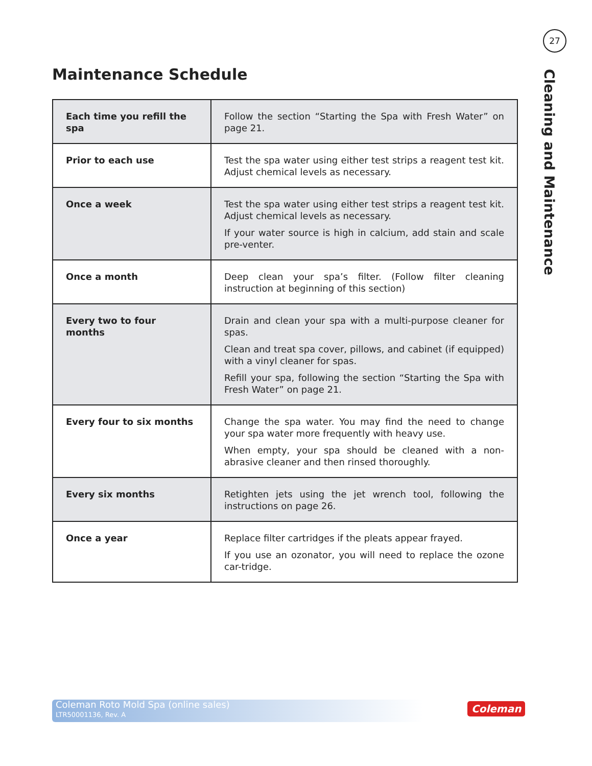27
Cleaning and Maintenance
Maintenance Schedule
| Each time you refill the spa | Follow the section “Starting the Spa with Fresh Water” on page 21. |
| Prior to each use | Test the spa water using either test strips a reagent test kit. Adjust chemical levels as necessary. |
| Once a week | Test the spa water using either test strips a reagent test kit. Adjust chemical levels as necessary. If your water source is high in calcium, add stain and scale pre-venter. |
| Once a month | Deep clean your spa’s filter. (Follow filter cleaning instruction at beginning of this section) |
| Every two to four months | Drain and clean your spa with a multi-purpose cleaner for spas. Clean and treat spa cover, pillows, and cabinet (if equipped) with a vinyl cleaner for spas. Refill your spa, following the section “Starting the Spa with Fresh Water” on page 21. |
| Every four to six months | Change the spa water. You may find the need to change your spa water more frequently with heavy use. When empty, your spa should be cleaned with a non-abrasive cleaner and then rinsed thoroughly. |
| Every six months | Retighten jets using the jet wrench tool, following the instructions on page 26. |
| Once a year | Replace filter cartridges if the pleats appear frayed. If you use an ozonator, you will need to replace the ozone car-tridge. |
Coleman Roto Mold Spa (online sales)
LTR50001136, Rev. A
Coleman